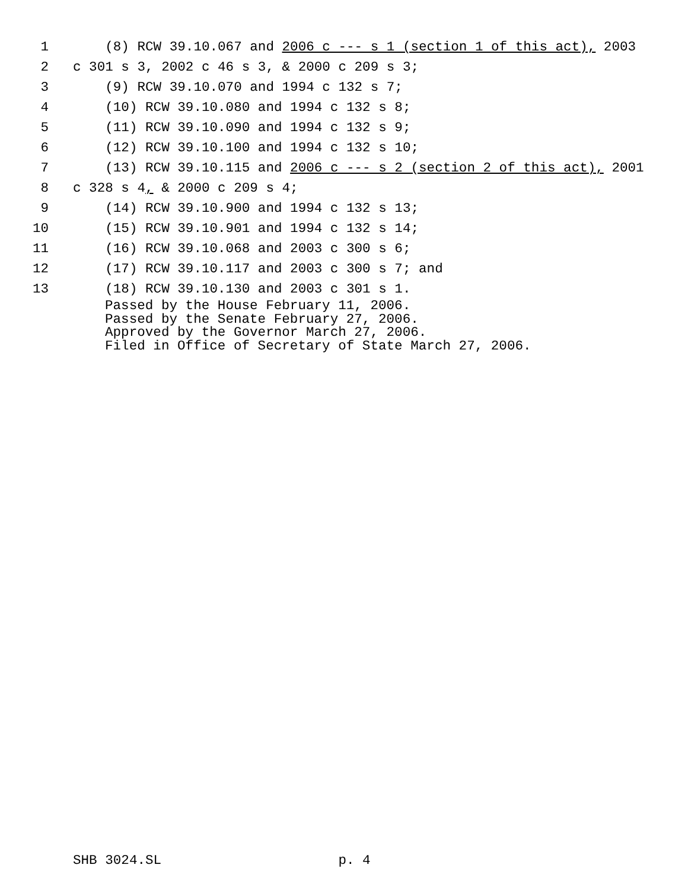1 (8) RCW 39.10.067 and 2006 c --- s 1 (section 1 of this act), 2003
2 c 301 s 3, 2002 c 46 s 3, & 2000 c 209 s 3;
3 (9) RCW 39.10.070 and 1994 c 132 s 7;
4 (10) RCW 39.10.080 and 1994 c 132 s 8;
5 (11) RCW 39.10.090 and 1994 c 132 s 9;
6 (12) RCW 39.10.100 and 1994 c 132 s 10;
7 (13) RCW 39.10.115 and 2006 c --- s 2 (section 2 of this act), 2001
8 c 328 s 4, & 2000 c 209 s 4;
9 (14) RCW 39.10.900 and 1994 c 132 s 13;
10 (15) RCW 39.10.901 and 1994 c 132 s 14;
11 (16) RCW 39.10.068 and 2003 c 300 s 6;
12 (17) RCW 39.10.117 and 2003 c 300 s 7; and
13 (18) RCW 39.10.130 and 2003 c 301 s 1.
Passed by the House February 11, 2006. Passed by the Senate February 27, 2006. Approved by the Governor March 27, 2006. Filed in Office of Secretary of State March 27, 2006.
SHB 3024.SL p. 4